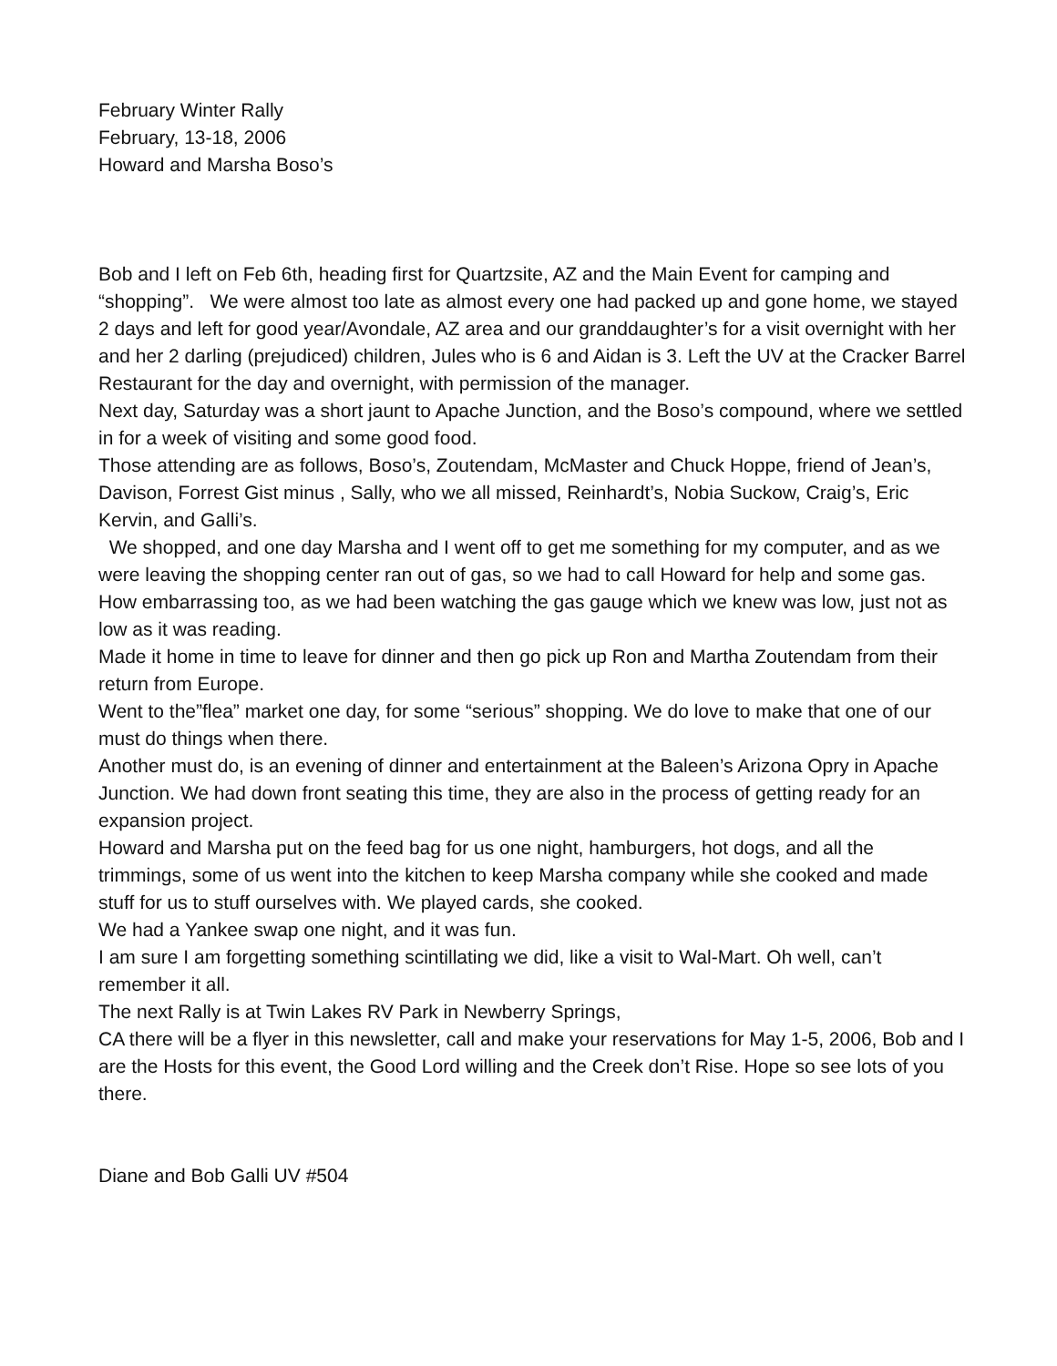February Winter Rally
February, 13-18, 2006
Howard and Marsha Boso’s
Bob and I left on Feb 6th, heading first for Quartzsite, AZ and the Main Event for camping and “shopping”. We were almost too late as almost every one had packed up and gone home, we stayed 2 days and left for good year/Avondale, AZ area and our granddaughter’s for a visit overnight with her and her 2 darling (prejudiced) children, Jules who is 6 and Aidan is 3. Left the UV at the Cracker Barrel Restaurant for the day and overnight, with permission of the manager.
Next day, Saturday was a short jaunt to Apache Junction, and the Boso’s compound, where we settled in for a week of visiting and some good food.
Those attending are as follows, Boso’s, Zoutendam, McMaster and Chuck Hoppe, friend of Jean’s, Davison, Forrest Gist minus , Sally, who we all missed, Reinhardt’s, Nobia Suckow, Craig’s, Eric Kervin, and Galli’s.
We shopped, and one day Marsha and I went off to get me something for my computer, and as we were leaving the shopping center ran out of gas, so we had to call Howard for help and some gas. How embarrassing too, as we had been watching the gas gauge which we knew was low, just not as low as it was reading.
Made it home in time to leave for dinner and then go pick up Ron and Martha Zoutendam from their return from Europe.
Went to the”flea” market one day, for some “serious” shopping. We do love to make that one of our must do things when there.
Another must do, is an evening of dinner and entertainment at the Baleen’s Arizona Opry in Apache Junction. We had down front seating this time, they are also in the process of getting ready for an expansion project.
Howard and Marsha put on the feed bag for us one night, hamburgers, hot dogs, and all the trimmings, some of us went into the kitchen to keep Marsha company while she cooked and made stuff for us to stuff ourselves with. We played cards, she cooked.
We had a Yankee swap one night, and it was fun.
I am sure I am forgetting something scintillating we did, like a visit to Wal-Mart. Oh well, can’t remember it all.
The next Rally is at Twin Lakes RV Park in Newberry Springs,
CA there will be a flyer in this newsletter, call and make your reservations for May 1-5, 2006, Bob and I are the Hosts for this event, the Good Lord willing and the Creek don’t Rise. Hope so see lots of you there.
Diane and Bob Galli UV #504